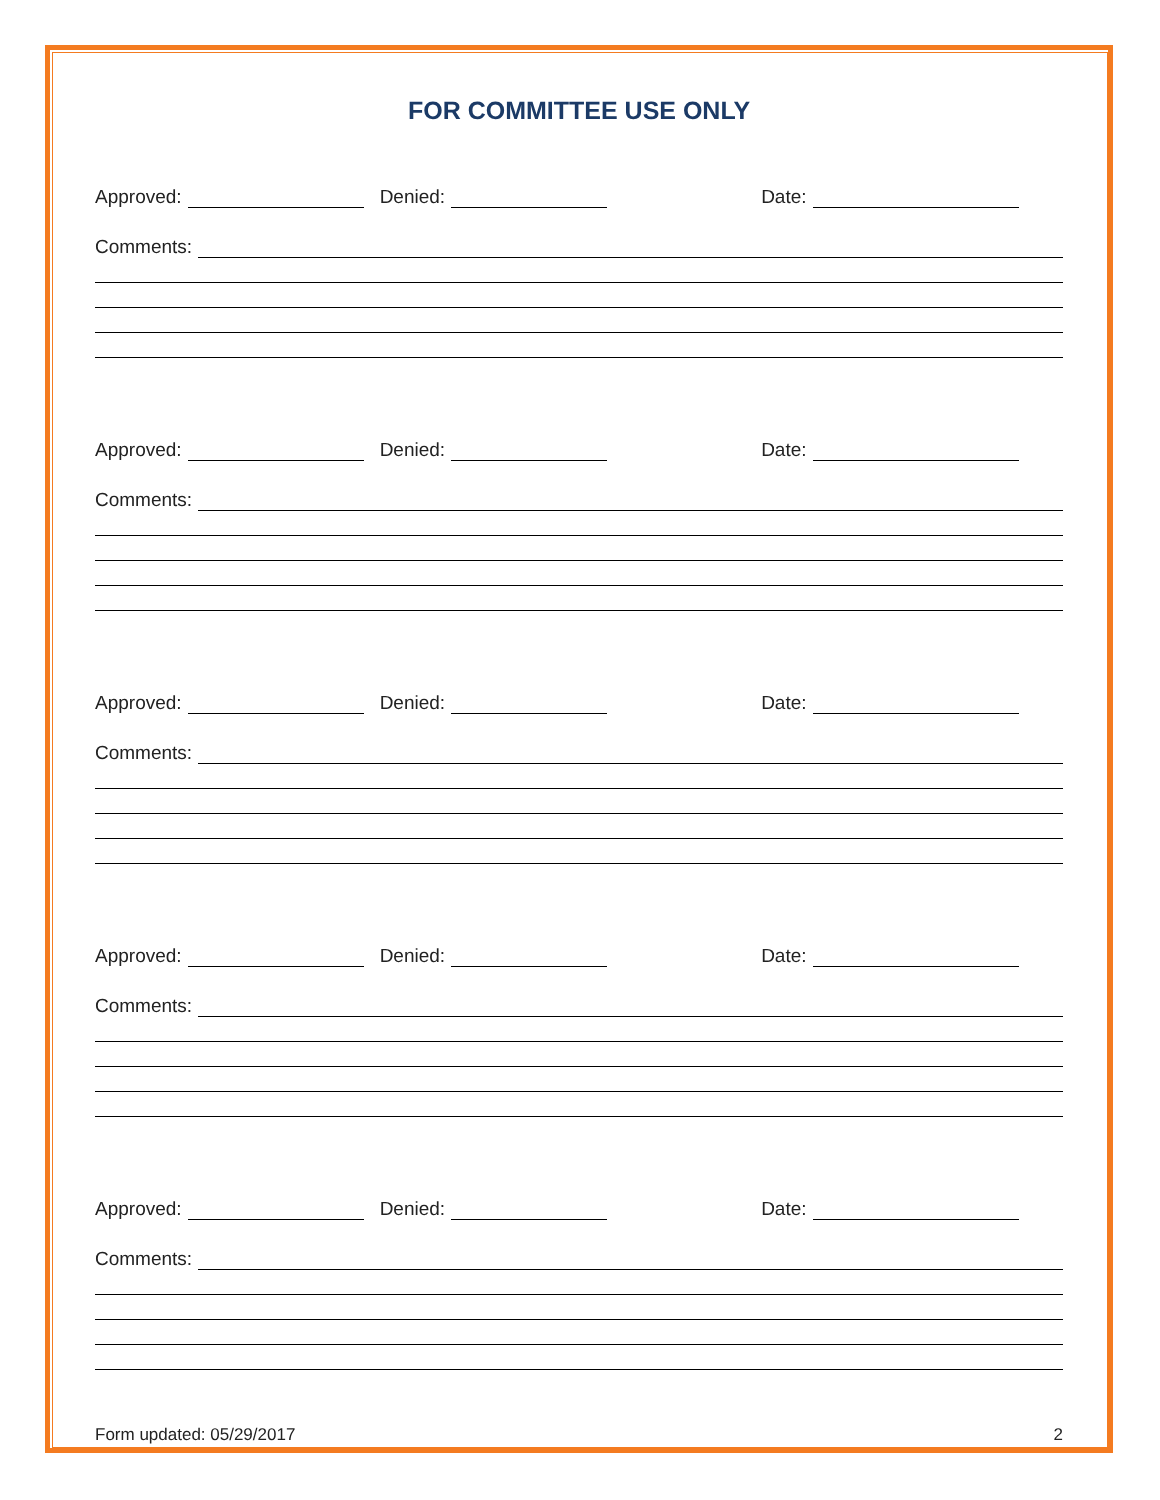FOR COMMITTEE USE ONLY
Approved: Denied: Date:
Comments:
Approved: Denied: Date:
Comments:
Approved: Denied: Date:
Comments:
Approved: Denied: Date:
Comments:
Approved: Denied: Date:
Comments:
Form updated: 05/29/2017 2